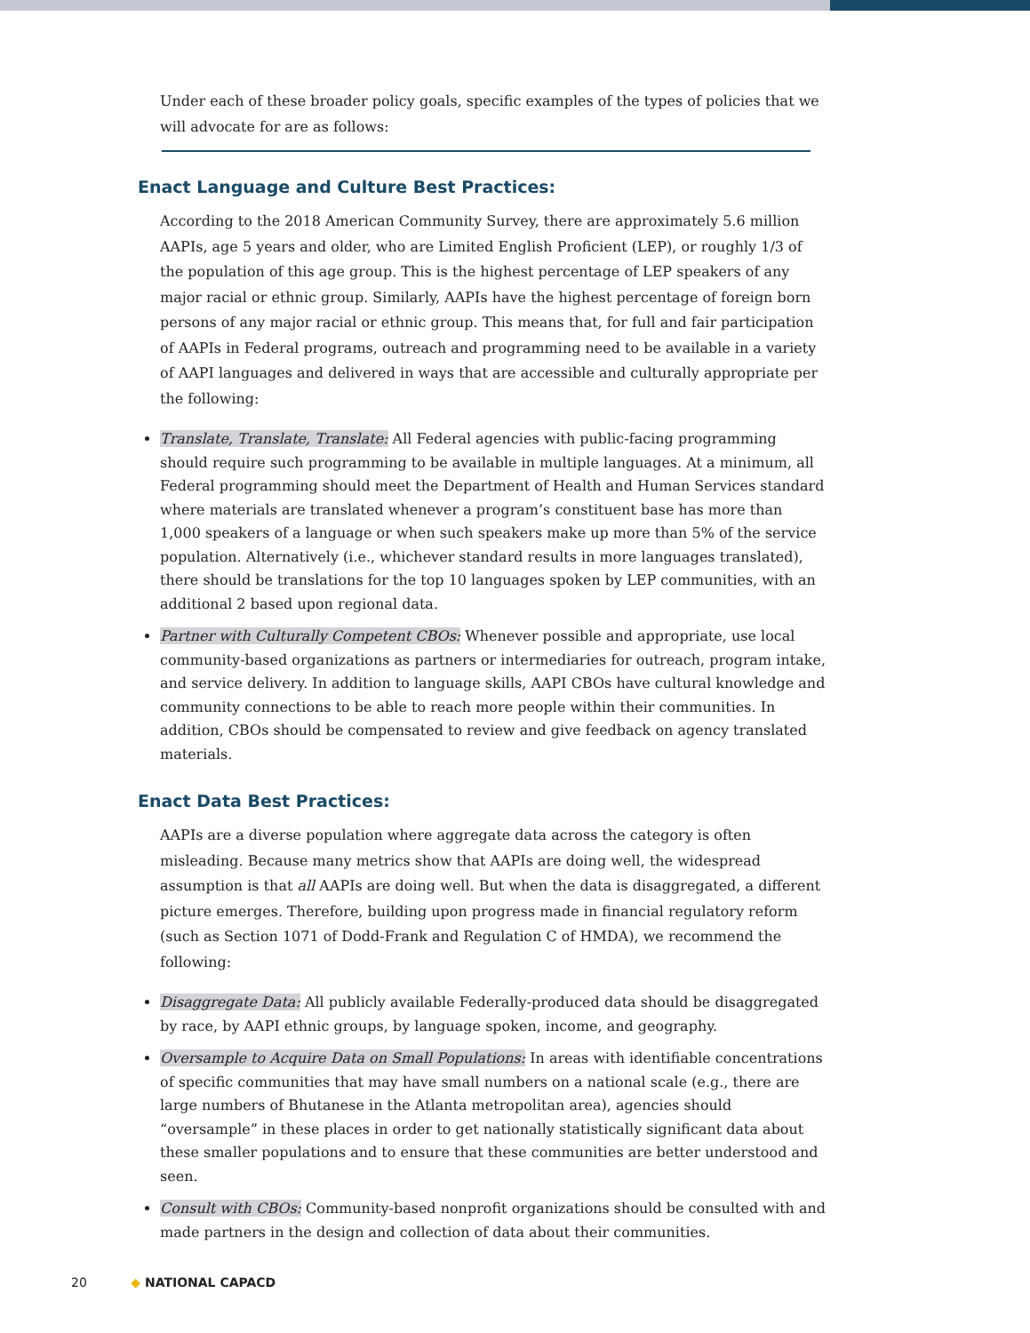Under each of these broader policy goals, specific examples of the types of policies that we will advocate for are as follows:
Enact Language and Culture Best Practices:
According to the 2018 American Community Survey, there are approximately 5.6 million AAPIs, age 5 years and older, who are Limited English Proficient (LEP), or roughly 1/3 of the population of this age group. This is the highest percentage of LEP speakers of any major racial or ethnic group. Similarly, AAPIs have the highest percentage of foreign born persons of any major racial or ethnic group. This means that, for full and fair participation of AAPIs in Federal programs, outreach and programming need to be available in a variety of AAPI languages and delivered in ways that are accessible and culturally appropriate per the following:
Translate, Translate, Translate: All Federal agencies with public-facing programming should require such programming to be available in multiple languages. At a minimum, all Federal programming should meet the Department of Health and Human Services standard where materials are translated whenever a program’s constituent base has more than 1,000 speakers of a language or when such speakers make up more than 5% of the service population. Alternatively (i.e., whichever standard results in more languages translated), there should be translations for the top 10 languages spoken by LEP communities, with an additional 2 based upon regional data.
Partner with Culturally Competent CBOs: Whenever possible and appropriate, use local community-based organizations as partners or intermediaries for outreach, program intake, and service delivery. In addition to language skills, AAPI CBOs have cultural knowledge and community connections to be able to reach more people within their communities. In addition, CBOs should be compensated to review and give feedback on agency translated materials.
Enact Data Best Practices:
AAPIs are a diverse population where aggregate data across the category is often misleading. Because many metrics show that AAPIs are doing well, the widespread assumption is that all AAPIs are doing well. But when the data is disaggregated, a different picture emerges. Therefore, building upon progress made in financial regulatory reform (such as Section 1071 of Dodd-Frank and Regulation C of HMDA), we recommend the following:
Disaggregate Data: All publicly available Federally-produced data should be disaggregated by race, by AAPI ethnic groups, by language spoken, income, and geography.
Oversample to Acquire Data on Small Populations: In areas with identifiable concentrations of specific communities that may have small numbers on a national scale (e.g., there are large numbers of Bhutanese in the Atlanta metropolitan area), agencies should “oversample” in these places in order to get nationally statistically significant data about these smaller populations and to ensure that these communities are better understood and seen.
Consult with CBOs: Community-based nonprofit organizations should be consulted with and made partners in the design and collection of data about their communities.
20 ◆ NATIONAL CAPACD